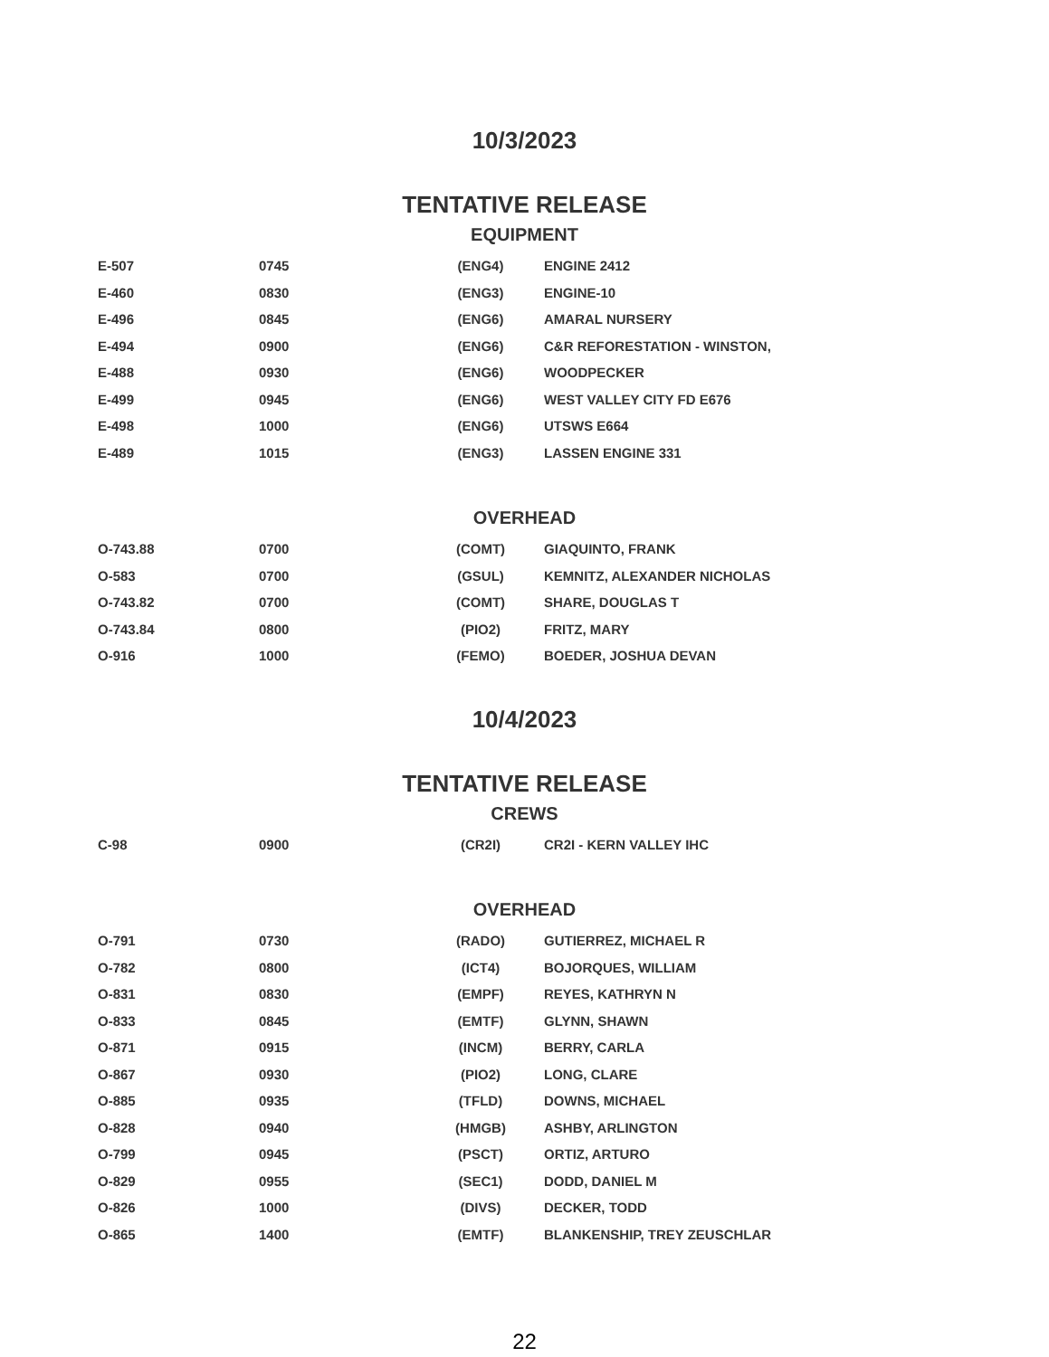10/3/2023
TENTATIVE RELEASE
EQUIPMENT
| E-507 | 0745 | (ENG4) | ENGINE 2412 |
| E-460 | 0830 | (ENG3) | ENGINE-10 |
| E-496 | 0845 | (ENG6) | AMARAL NURSERY |
| E-494 | 0900 | (ENG6) | C&R REFORESTATION - WINSTON, |
| E-488 | 0930 | (ENG6) | WOODPECKER |
| E-499 | 0945 | (ENG6) | WEST VALLEY CITY FD E676 |
| E-498 | 1000 | (ENG6) | UTSWS E664 |
| E-489 | 1015 | (ENG3) | LASSEN ENGINE 331 |
OVERHEAD
| O-743.88 | 0700 | (COMT) | GIAQUINTO, FRANK |
| O-583 | 0700 | (GSUL) | KEMNITZ, ALEXANDER NICHOLAS |
| O-743.82 | 0700 | (COMT) | SHARE, DOUGLAS T |
| O-743.84 | 0800 | (PIO2) | FRITZ, MARY |
| O-916 | 1000 | (FEMO) | BOEDER, JOSHUA DEVAN |
10/4/2023
TENTATIVE RELEASE
CREWS
| C-98 | 0900 | (CR2I) | CR2I - KERN VALLEY IHC |
OVERHEAD
| O-791 | 0730 | (RADO) | GUTIERREZ, MICHAEL R |
| O-782 | 0800 | (ICT4) | BOJORQUES, WILLIAM |
| O-831 | 0830 | (EMPF) | REYES, KATHRYN N |
| O-833 | 0845 | (EMTF) | GLYNN, SHAWN |
| O-871 | 0915 | (INCM) | BERRY, CARLA |
| O-867 | 0930 | (PIO2) | LONG, CLARE |
| O-885 | 0935 | (TFLD) | DOWNS, MICHAEL |
| O-828 | 0940 | (HMGB) | ASHBY, ARLINGTON |
| O-799 | 0945 | (PSCT) | ORTIZ, ARTURO |
| O-829 | 0955 | (SEC1) | DODD, DANIEL M |
| O-826 | 1000 | (DIVS) | DECKER, TODD |
| O-865 | 1400 | (EMTF) | BLANKENSHIP, TREY ZEUSCHLAR |
22